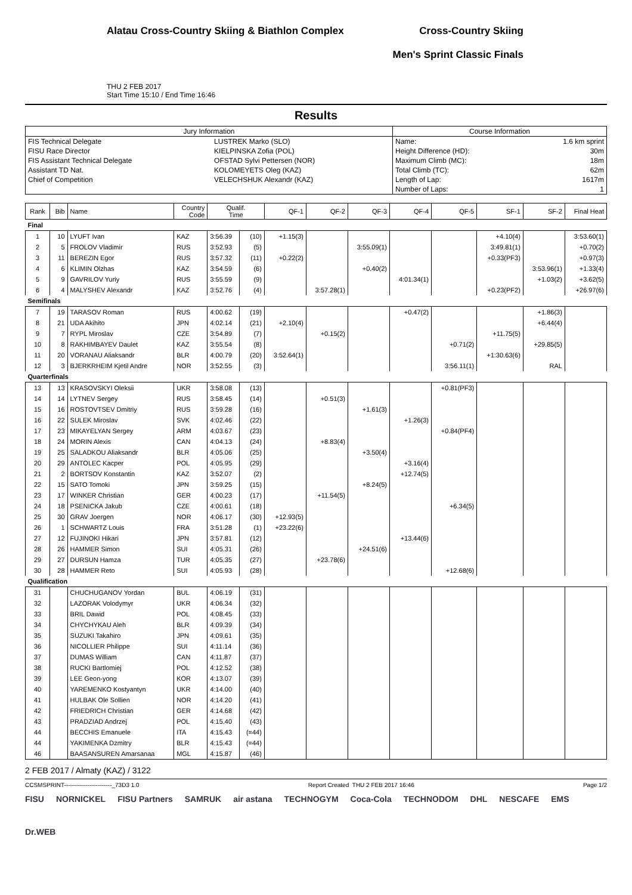Alatau Cross-Country Skiing & Biathlon Complex
THU 2 FEB 2017
Start Time 15:10 / End Time 16:46
Cross-Country Skiing
Men's Sprint Classic Finals
Results
| Jury Information | | Course Information | |
| FIS Technical Delegate | LUSTREK Marko (SLO) | Name: | 1.6 km sprint |
| FISU Race Director | KIELPINSKA Zofia (POL) | Height Difference (HD): | 30m |
| FIS Assistant Technical Delegate | OFSTAD Sylvi Pettersen (NOR) | Maximum Climb (MC): | 18m |
| Assistant TD Nat. | KOLOMEYETS Oleg (KAZ) | Total Climb (TC): | 62m |
| Chief of Competition | VELECHSHUK Alexandr (KAZ) | Length of Lap: | 1617m |
| | | Number of Laps: | 1 |
| Rank | Bib | Name | Country Code | Qualif. Time | | QF-1 | QF-2 | QF-3 | QF-4 | QF-5 | SF-1 | SF-2 | Final Heat |
| --- | --- | --- | --- | --- | --- | --- | --- | --- | --- | --- | --- | --- | --- |
| Final | | | | | | | | | | | | | |
| 1 | 10 | LYUFT Ivan | KAZ | 3:56.39 | (10) | +1.15(3) | | | | | +4.10(4) | | 3:53.60(1) |
| 2 | 5 | FROLOV Vladimir | RUS | 3:52.93 | (5) | | | 3:55.09(1) | | | 3:49.81(1) | | +0.70(2) |
| 3 | 11 | BEREZIN Egor | RUS | 3:57.32 | (11) | +0.22(2) | | | | | +0.33(PF3) | | +0.97(3) |
| 4 | 6 | KLIMIN Olzhas | KAZ | 3:54.59 | (6) | | | +0.40(2) | | | | 3:53.96(1) | +1.33(4) |
| 5 | 9 | GAVRILOV Yuriy | RUS | 3:55.59 | (9) | | | | 4:01.34(1) | | | +1.03(2) | +3.62(5) |
| 6 | 4 | MALYSHEV Alexandr | KAZ | 3:52.76 | (4) | | 3:57.28(1) | | | | +0.23(PF2) | | +26.97(6) |
| Semifinals | | | | | | | | | | | | | |
| 7 | 19 | TARASOV Roman | RUS | 4:00.62 | (19) | | | | +0.47(2) | | | +1.86(3) | |
| 8 | 21 | UDA Akihito | JPN | 4:02.14 | (21) | +2.10(4) | | | | | | +6.44(4) | |
| 9 | 7 | RYPL Miroslav | CZE | 3:54.89 | (7) | | +0.15(2) | | | | +11.75(5) | | |
| 10 | 8 | RAKHIMBAYEV Daulet | KAZ | 3:55.54 | (8) | | | | | +0.71(2) | | +29.85(5) | |
| 11 | 20 | VORANAU Aliaksandr | BLR | 4:00.79 | (20) | 3:52.64(1) | | | | | +1:30.63(6) | | |
| 12 | 3 | BJERKRHEIM Kjetil Andre | NOR | 3:52.55 | (3) | | | | | 3:56.11(1) | | RAL | |
| Quarterfinals | | | | | | | | | | | | | |
| 13 | 13 | KRASOVSKYI Oleksii | UKR | 3:58.08 | (13) | | | | | +0.81(PF3) | | | |
| 14 | 14 | LYTNEV Sergey | RUS | 3:58.45 | (14) | | +0.51(3) | | | | | | |
| 15 | 16 | ROSTOVTSEV Dmitriy | RUS | 3:59.28 | (16) | | | +1.61(3) | | | | | |
| 16 | 22 | SULEK Miroslav | SVK | 4:02.46 | (22) | | | | +1.26(3) | | | | |
| 17 | 23 | MIKAYELYAN Sergey | ARM | 4:03.67 | (23) | | | | | +0.84(PF4) | | | |
| 18 | 24 | MORIN Alexis | CAN | 4:04.13 | (24) | | +8.83(4) | | | | | | |
| 19 | 25 | SALADKOU Aliaksandr | BLR | 4:05.06 | (25) | | | +3.50(4) | | | | | |
| 20 | 29 | ANTOLEC Kacper | POL | 4:05.95 | (29) | | | | +3.16(4) | | | | |
| 21 | 2 | BORTSOV Konstantin | KAZ | 3:52.07 | (2) | | | | +12.74(5) | | | | |
| 22 | 15 | SATO Tomoki | JPN | 3:59.25 | (15) | | | +8.24(5) | | | | | |
| 23 | 17 | WINKER Christian | GER | 4:00.23 | (17) | | +11.54(5) | | | | | | |
| 24 | 18 | PSENICKA Jakub | CZE | 4:00.61 | (18) | | | | | +6.34(5) | | | |
| 25 | 30 | GRAV Joergen | NOR | 4:06.17 | (30) | +12.93(5) | | | | | | | |
| 26 | 1 | SCHWARTZ Louis | FRA | 3:51.28 | (1) | +23.22(6) | | | | | | | |
| 27 | 12 | FUJINOKI Hikari | JPN | 3:57.81 | (12) | | | | +13.44(6) | | | | |
| 28 | 26 | HAMMER Simon | SUI | 4:05.31 | (26) | | | +24.51(6) | | | | | |
| 29 | 27 | DURSUN Hamza | TUR | 4:05.35 | (27) | | +23.78(6) | | | | | | |
| 30 | 28 | HAMMER Reto | SUI | 4:05.93 | (28) | | | | | +12.68(6) | | | |
| Qualification | | | | | | | | | | | | | |
| 31 | | CHUCHUGANOV Yordan | BUL | 4:06.19 | (31) | | | | | | | | |
| 32 | | LAZORAK Volodymyr | UKR | 4:06.34 | (32) | | | | | | | | |
| 33 | | BRIL Dawid | POL | 4:08.45 | (33) | | | | | | | | |
| 34 | | CHYCHYKAU Aleh | BLR | 4:09.39 | (34) | | | | | | | | |
| 35 | | SUZUKI Takahiro | JPN | 4:09.61 | (35) | | | | | | | | |
| 36 | | NICOLLIER Philippe | SUI | 4:11.14 | (36) | | | | | | | | |
| 37 | | DUMAS William | CAN | 4:11.87 | (37) | | | | | | | | |
| 38 | | RUCKI Bartlomiej | POL | 4:12.52 | (38) | | | | | | | | |
| 39 | | LEE Geon-yong | KOR | 4:13.07 | (39) | | | | | | | | |
| 40 | | YAREMENKO Kostyantyn | UKR | 4:14.00 | (40) | | | | | | | | |
| 41 | | HULBAK Ole Sollien | NOR | 4:14.20 | (41) | | | | | | | | |
| 42 | | FRIEDRICH Christian | GER | 4:14.68 | (42) | | | | | | | | |
| 43 | | PRADZIAD Andrzej | POL | 4:15.40 | (43) | | | | | | | | |
| 44 | | BECCHIS Emanuele | ITA | 4:15.43 | (=44) | | | | | | | | |
| 44 | | YAKIMENKA Dzmitry | BLR | 4:15.43 | (=44) | | | | | | | | |
| 46 | | BAASANSUREN Amarsanaa | MGL | 4:15.87 | (46) | | | | | | | | |
2 FEB 2017 / Almaty (KAZ) / 3122
CCSMSPRINT------------------------_73D3 1.0 Report Created THU 2 FEB 2017 16:46 Page 1/2
FISU NORNICKEL FISU Partners SAMRUK air astana TECHNOGYM Coca-Cola TECHNODOM DHL NESCAFE EMS Dr.WEB